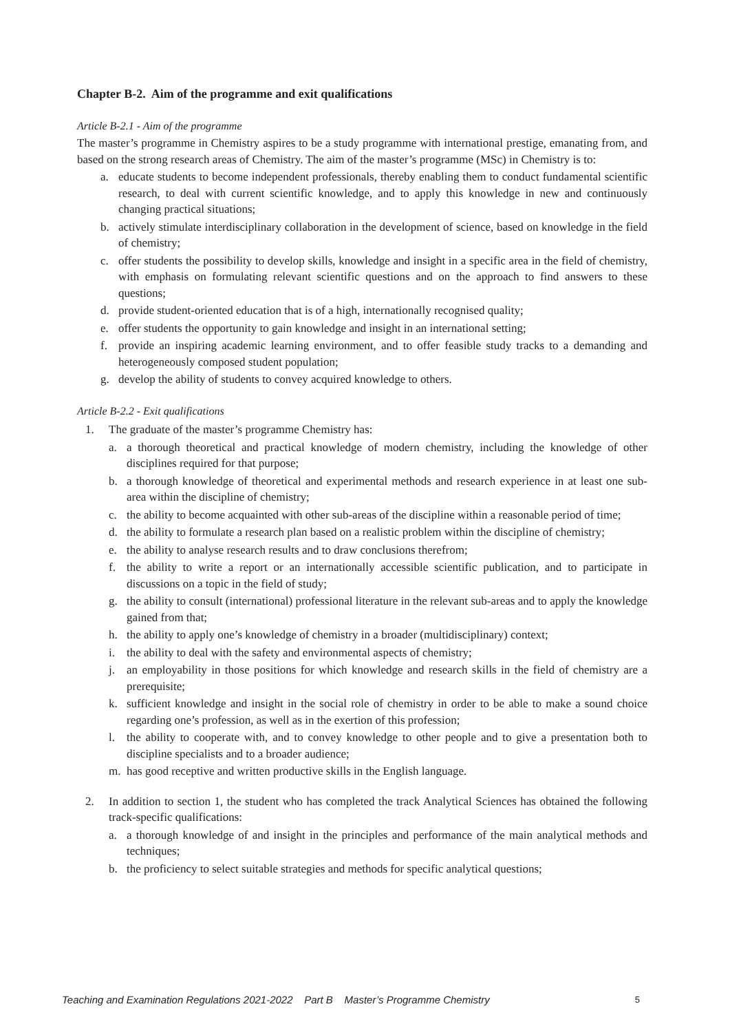Chapter B-2. Aim of the programme and exit qualifications
Article B-2.1 - Aim of the programme
The master’s programme in Chemistry aspires to be a study programme with international prestige, emanating from, and based on the strong research areas of Chemistry. The aim of the master’s programme (MSc) in Chemistry is to:
a. educate students to become independent professionals, thereby enabling them to conduct fundamental scientific research, to deal with current scientific knowledge, and to apply this knowledge in new and continuously changing practical situations;
b. actively stimulate interdisciplinary collaboration in the development of science, based on knowledge in the field of chemistry;
c. offer students the possibility to develop skills, knowledge and insight in a specific area in the field of chemistry, with emphasis on formulating relevant scientific questions and on the approach to find answers to these questions;
d. provide student-oriented education that is of a high, internationally recognised quality;
e. offer students the opportunity to gain knowledge and insight in an international setting;
f. provide an inspiring academic learning environment, and to offer feasible study tracks to a demanding and heterogeneously composed student population;
g. develop the ability of students to convey acquired knowledge to others.
Article B-2.2 - Exit qualifications
1. The graduate of the master’s programme Chemistry has:
a. a thorough theoretical and practical knowledge of modern chemistry, including the knowledge of other disciplines required for that purpose;
b. a thorough knowledge of theoretical and experimental methods and research experience in at least one sub-area within the discipline of chemistry;
c. the ability to become acquainted with other sub-areas of the discipline within a reasonable period of time;
d. the ability to formulate a research plan based on a realistic problem within the discipline of chemistry;
e. the ability to analyse research results and to draw conclusions therefrom;
f. the ability to write a report or an internationally accessible scientific publication, and to participate in discussions on a topic in the field of study;
g. the ability to consult (international) professional literature in the relevant sub-areas and to apply the knowledge gained from that;
h. the ability to apply one’s knowledge of chemistry in a broader (multidisciplinary) context;
i. the ability to deal with the safety and environmental aspects of chemistry;
j. an employability in those positions for which knowledge and research skills in the field of chemistry are a prerequisite;
k. sufficient knowledge and insight in the social role of chemistry in order to be able to make a sound choice regarding one’s profession, as well as in the exertion of this profession;
l. the ability to cooperate with, and to convey knowledge to other people and to give a presentation both to discipline specialists and to a broader audience;
m. has good receptive and written productive skills in the English language.
2. In addition to section 1, the student who has completed the track Analytical Sciences has obtained the following track-specific qualifications:
a. a thorough knowledge of and insight in the principles and performance of the main analytical methods and techniques;
b. the proficiency to select suitable strategies and methods for specific analytical questions;
Teaching and Examination Regulations 2021-2022 Part B Master’s Programme Chemistry 5